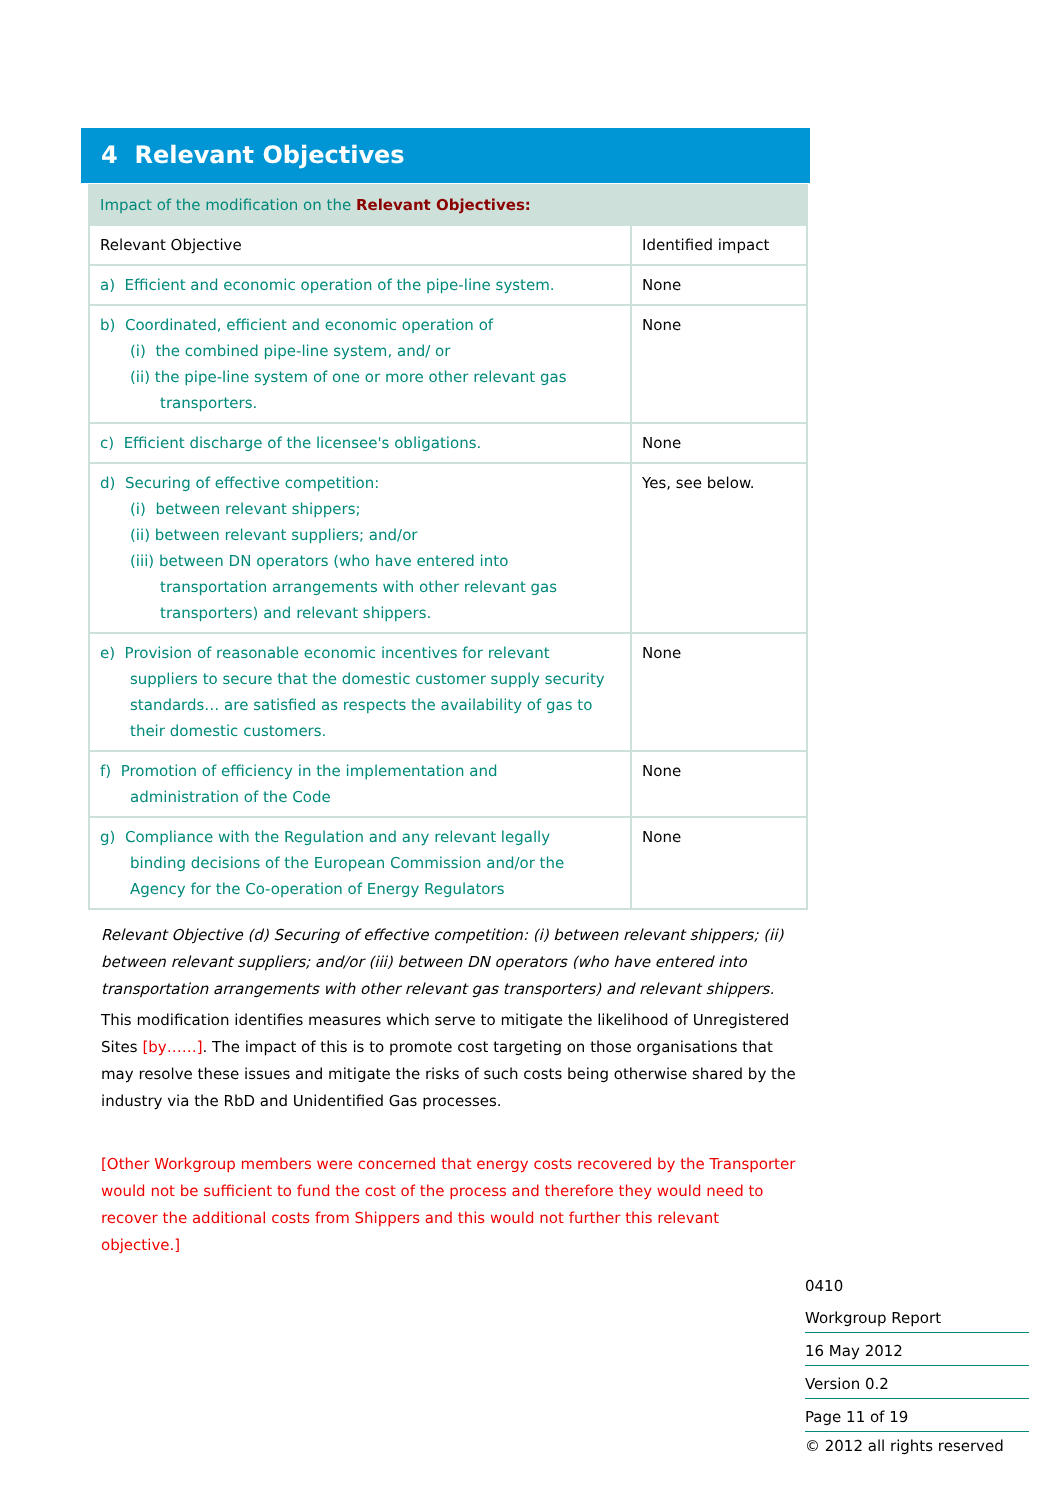4 Relevant Objectives
| Impact of the modification on the Relevant Objectives: | |
| Relevant Objective | Identified impact |
| a) Efficient and economic operation of the pipe-line system. | None |
| b) Coordinated, efficient and economic operation of (i) the combined pipe-line system, and/ or (ii) the pipe-line system of one or more other relevant gas transporters. | None |
| c) Efficient discharge of the licensee's obligations. | None |
| d) Securing of effective competition: (i) between relevant shippers; (ii) between relevant suppliers; and/or (iii) between DN operators (who have entered into transportation arrangements with other relevant gas transporters) and relevant shippers. | Yes, see below. |
| e) Provision of reasonable economic incentives for relevant suppliers to secure that the domestic customer supply security standards… are satisfied as respects the availability of gas to their domestic customers. | None |
| f) Promotion of efficiency in the implementation and administration of the Code | None |
| g) Compliance with the Regulation and any relevant legally binding decisions of the European Commission and/or the Agency for the Co-operation of Energy Regulators | None |
Relevant Objective (d) Securing of effective competition: (i) between relevant shippers; (ii) between relevant suppliers; and/or (iii) between DN operators (who have entered into transportation arrangements with other relevant gas transporters) and relevant shippers.
This modification identifies measures which serve to mitigate the likelihood of Unregistered Sites [by……]. The impact of this is to promote cost targeting on those organisations that may resolve these issues and mitigate the risks of such costs being otherwise shared by the industry via the RbD and Unidentified Gas processes.
[Other Workgroup members were concerned that energy costs recovered by the Transporter would not be sufficient to fund the cost of the process and therefore they would need to recover the additional costs from Shippers and this would not further this relevant objective.]
0410
Workgroup Report
16 May 2012
Version 0.2
Page 11 of 19
© 2012 all rights reserved